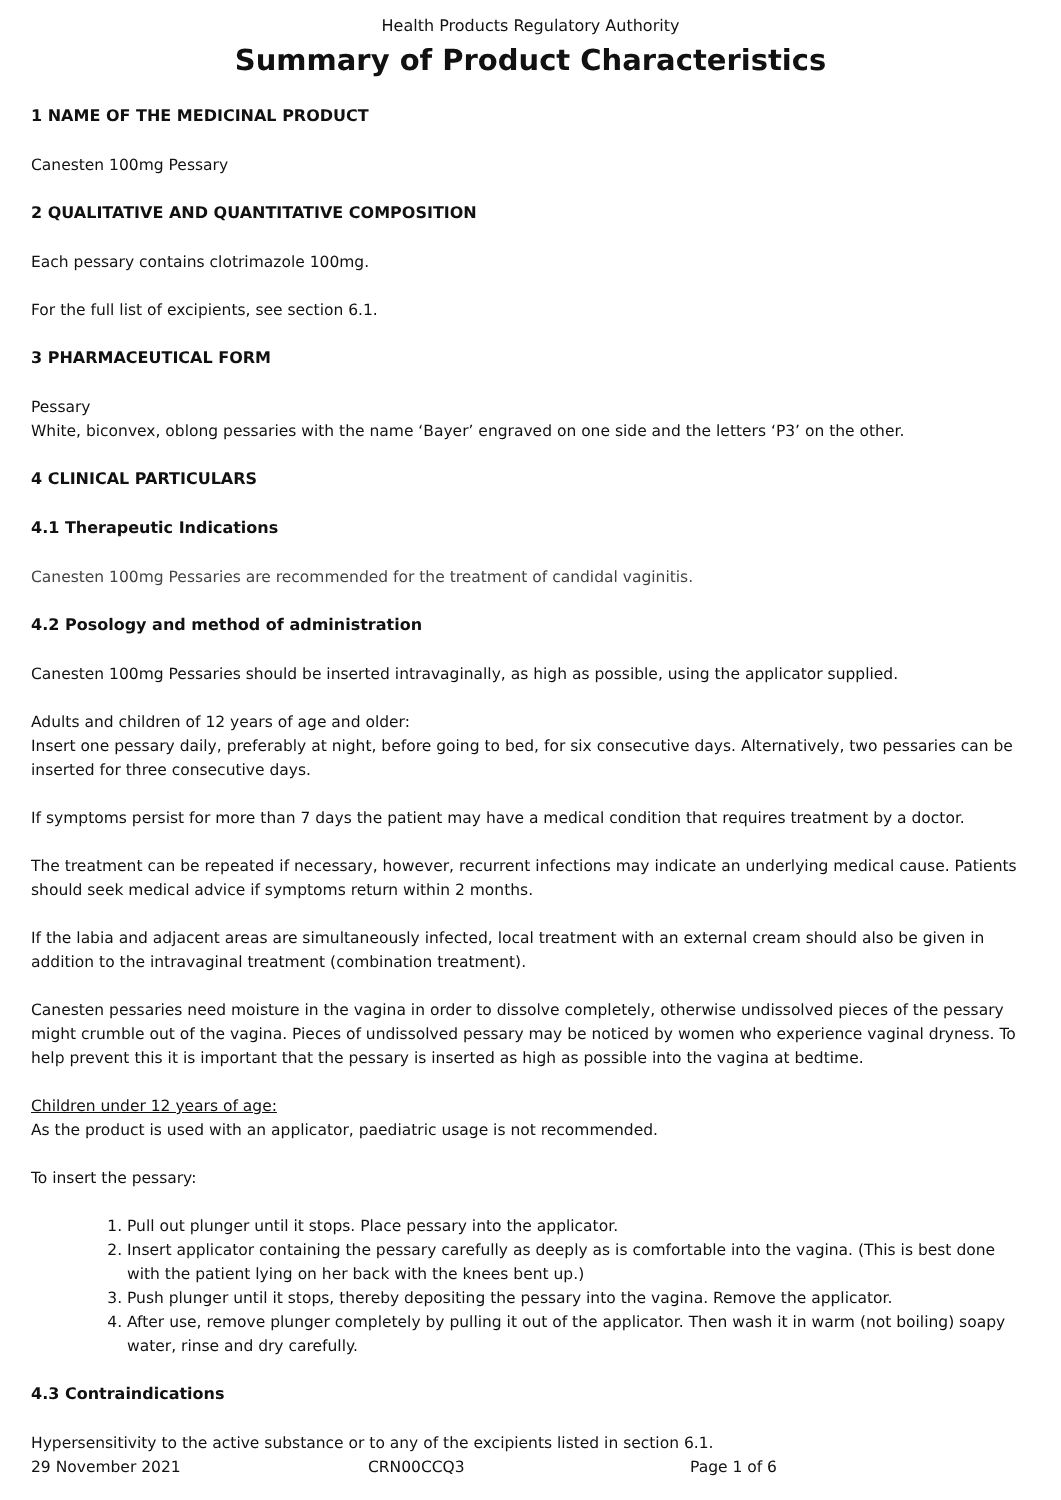Health Products Regulatory Authority
Summary of Product Characteristics
1 NAME OF THE MEDICINAL PRODUCT
Canesten 100mg Pessary
2 QUALITATIVE AND QUANTITATIVE COMPOSITION
Each pessary contains clotrimazole 100mg.
For the full list of excipients, see section 6.1.
3 PHARMACEUTICAL FORM
Pessary
White, biconvex, oblong pessaries with the name ‘Bayer’ engraved on one side and the letters ‘P3’ on the other.
4 CLINICAL PARTICULARS
4.1 Therapeutic Indications
Canesten 100mg Pessaries are recommended for the treatment of candidal vaginitis.
4.2 Posology and method of administration
Canesten 100mg Pessaries should be inserted intravaginally, as high as possible, using the applicator supplied.
Adults and children of 12 years of age and older:
Insert one pessary daily, preferably at night, before going to bed, for six consecutive days. Alternatively, two pessaries can be inserted for three consecutive days.
If symptoms persist for more than 7 days the patient may have a medical condition that requires treatment by a doctor.
The treatment can be repeated if necessary, however, recurrent infections may indicate an underlying medical cause. Patients should seek medical advice if symptoms return within 2 months.
If the labia and adjacent areas are simultaneously infected, local treatment with an external cream should also be given in addition to the intravaginal treatment (combination treatment).
Canesten pessaries need moisture in the vagina in order to dissolve completely, otherwise undissolved pieces of the pessary might crumble out of the vagina. Pieces of undissolved pessary may be noticed by women who experience vaginal dryness. To help prevent this it is important that the pessary is inserted as high as possible into the vagina at bedtime.
Children under 12 years of age:
As the product is used with an applicator, paediatric usage is not recommended.
To insert the pessary:
1. Pull out plunger until it stops. Place pessary into the applicator.
2. Insert applicator containing the pessary carefully as deeply as is comfortable into the vagina. (This is best done with the patient lying on her back with the knees bent up.)
3. Push plunger until it stops, thereby depositing the pessary into the vagina. Remove the applicator.
4. After use, remove plunger completely by pulling it out of the applicator. Then wash it in warm (not boiling) soapy water, rinse and dry carefully.
4.3 Contraindications
Hypersensitivity to the active substance or to any of the excipients listed in section 6.1.
29 November 2021 CRN00CCQ3 Page 1 of 6